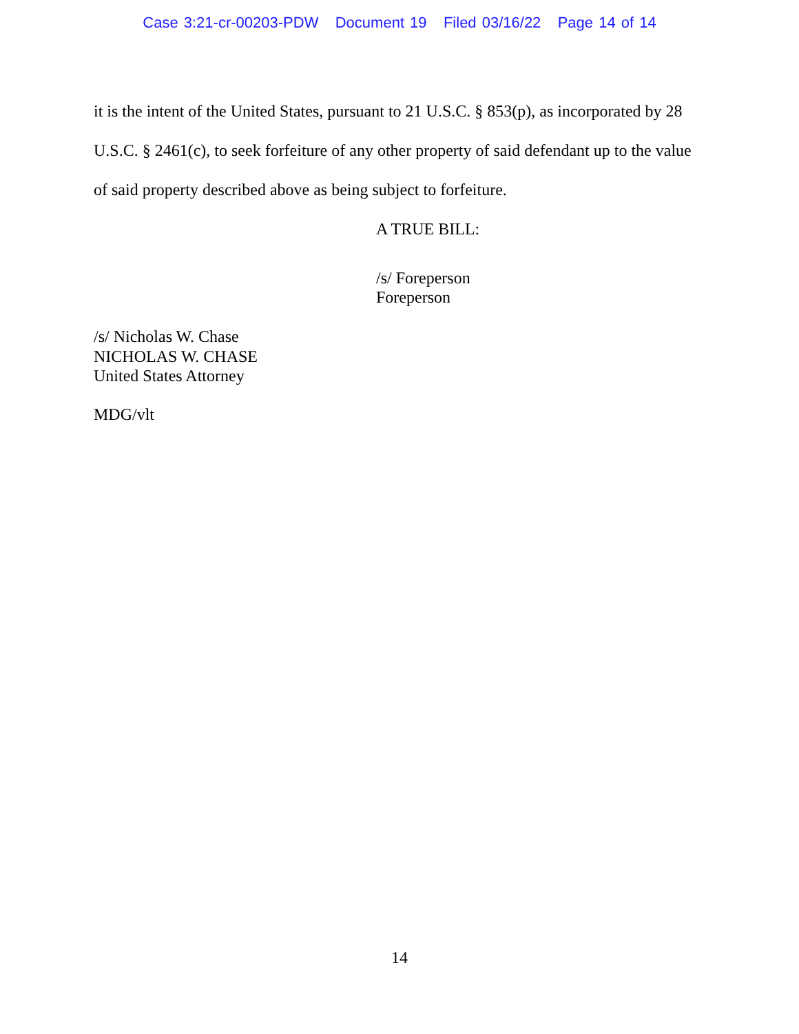Case 3:21-cr-00203-PDW Document 19 Filed 03/16/22 Page 14 of 14
it is the intent of the United States, pursuant to 21 U.S.C. § 853(p), as incorporated by 28 U.S.C. § 2461(c), to seek forfeiture of any other property of said defendant up to the value of said property described above as being subject to forfeiture.
A TRUE BILL:
/s/ Foreperson
Foreperson
/s/ Nicholas W. Chase
NICHOLAS W. CHASE
United States Attorney
MDG/vlt
14